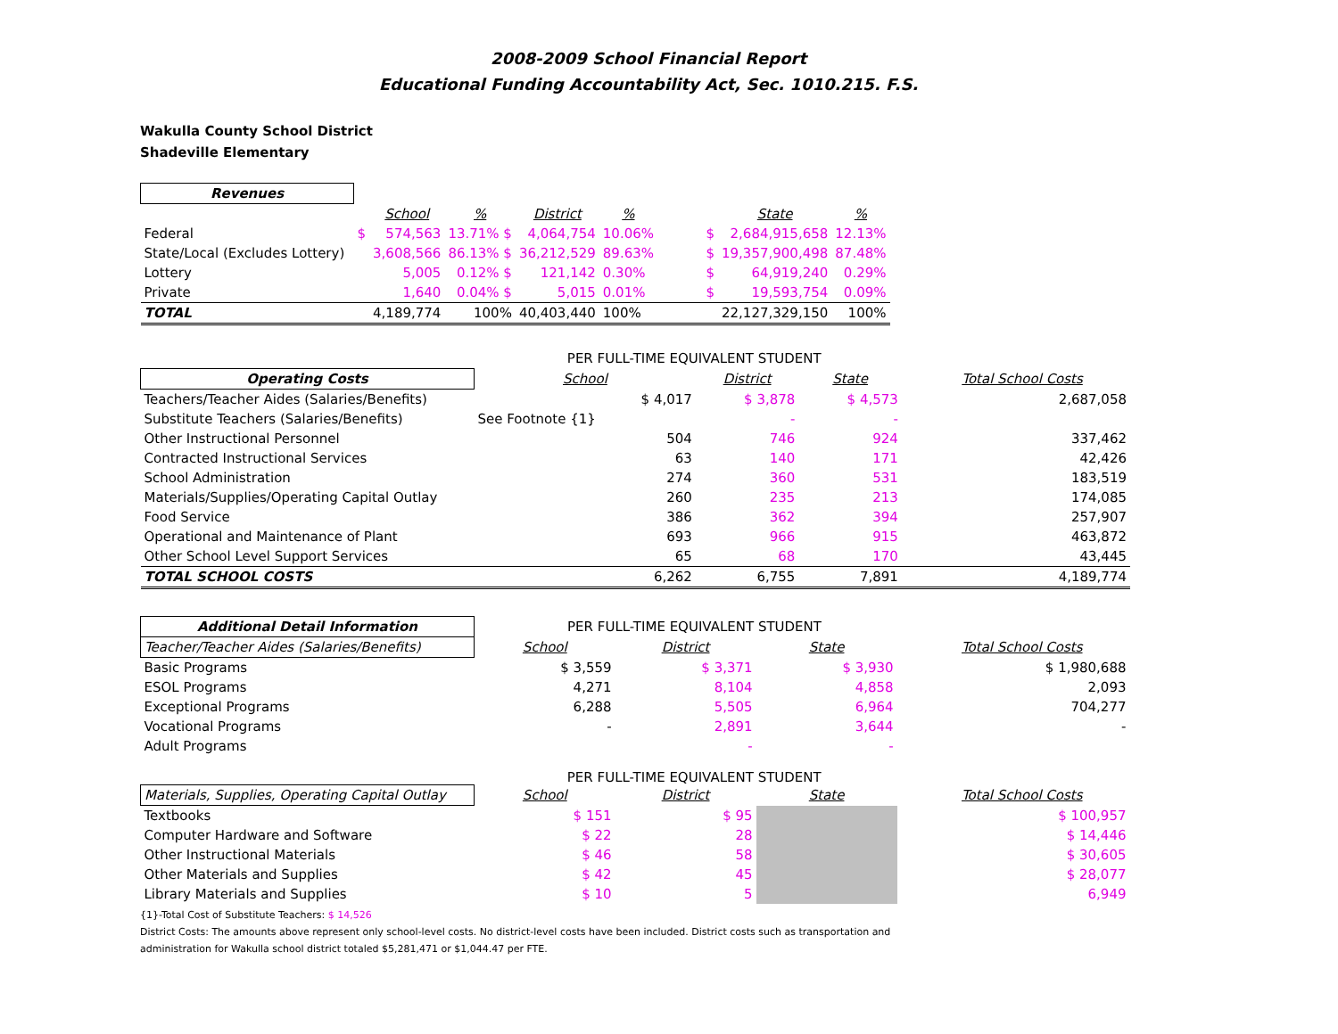2008-2009 School Financial Report
Educational Funding Accountability Act, Sec. 1010.215. F.S.
Wakulla County School District
Shadeville Elementary
| Revenues | | | | | | | | |
| --- | --- | --- | --- | --- | --- | --- | --- | --- |
| | | School | % | District | % | | State | % |
| Federal | $ | 574,563 | 13.71% $ | 4,064,754 | 10.06% | $ | 2,684,915,658 | 12.13% |
| State/Local (Excludes Lottery) | | 3,608,566 | 86.13% $ | 36,212,529 | 89.63% | $ | 19,357,900,498 | 87.48% |
| Lottery | | 5,005 | 0.12% $ | 121,142 | 0.30% | $ | 64,919,240 | 0.29% |
| Private | | 1,640 | 0.04% $ | 5,015 | 0.01% | $ | 19,593,754 | 0.09% |
| TOTAL | | 4,189,774 | 100% | 40,403,440 | 100% | | 22,127,329,150 | 100% |
| | PER FULL-TIME EQUIVALENT STUDENT | | | | |
| Operating Costs | School | District | State | | Total School Costs |
| Teachers/Teacher Aides (Salaries/Benefits) | $ 4,017 | $ 3,878 | $ 4,573 | | 2,687,058 |
| Substitute Teachers (Salaries/Benefits) | See Footnote {1} | - | - | | |
| Other Instructional Personnel | 504 | 746 | 924 | | 337,462 |
| Contracted Instructional Services | 63 | 140 | 171 | | 42,426 |
| School Administration | 274 | 360 | 531 | | 183,519 |
| Materials/Supplies/Operating Capital Outlay | 260 | 235 | 213 | | 174,085 |
| Food Service | 386 | 362 | 394 | | 257,907 |
| Operational and Maintenance of Plant | 693 | 966 | 915 | | 463,872 |
| Other School Level Support Services | 65 | 68 | 170 | | 43,445 |
| TOTAL SCHOOL COSTS | 6,262 | 6,755 | 7,891 | | 4,189,774 |
| Additional Detail Information | PER FULL-TIME EQUIVALENT STUDENT | | | | |
| Teacher/Teacher Aides (Salaries/Benefits) | School | District | State | | Total School Costs |
| Basic Programs | $ 3,559 | $ 3,371 | $ 3,930 | | $ 1,980,688 |
| ESOL Programs | 4,271 | 8,104 | 4,858 | | 2,093 |
| Exceptional Programs | 6,288 | 5,505 | 6,964 | | 704,277 |
| Vocational Programs | - | 2,891 | 3,644 | | - |
| Adult Programs | | - | - | | |
| | PER FULL-TIME EQUIVALENT STUDENT | | | | |
| Materials, Supplies, Operating Capital Outlay | School | District | State | | Total School Costs |
| Textbooks | $ 151 | $ 95 | | | $ 100,957 |
| Computer Hardware and Software | $ 22 | 28 | | | $ 14,446 |
| Other Instructional Materials | $ 46 | 58 | | | $ 30,605 |
| Other Materials and Supplies | $ 42 | 45 | | | $ 28,077 |
| Library Materials and Supplies | $ 10 | 5 | | | 6,949 |
{1}-Total Cost of Substitute Teachers: $ 14,526
District Costs: The amounts above represent only school-level costs. No district-level costs have been included. District costs such as transportation and
administration for Wakulla school district totaled $5,281,471 or $1,044.47 per FTE.